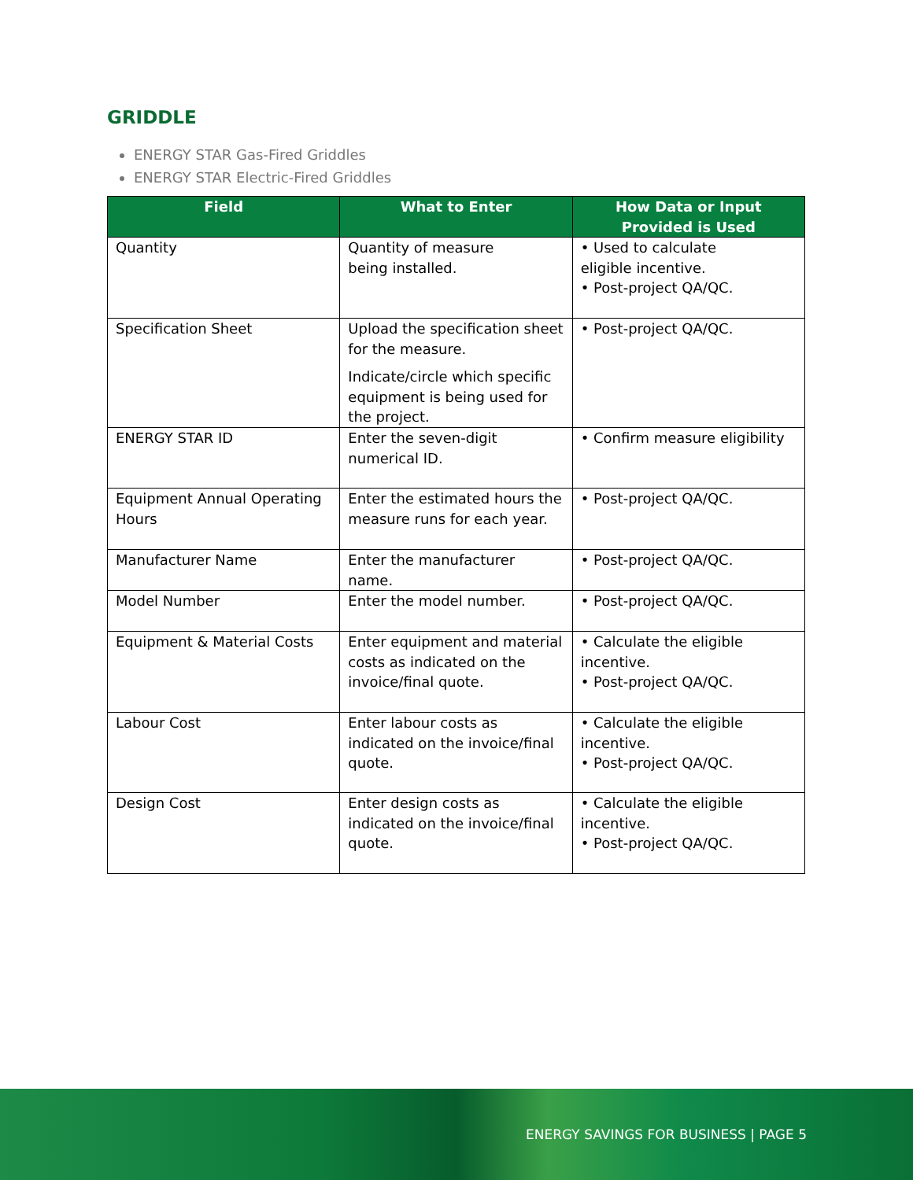GRIDDLE
ENERGY STAR Gas-Fired Griddles
ENERGY STAR Electric-Fired Griddles
| Field | What to Enter | How Data or Input Provided is Used |
| --- | --- | --- |
| Quantity | Quantity of measure being installed. | • Used to calculate eligible incentive. • Post-project QA/QC. |
| Specification Sheet | Upload the specification sheet for the measure. Indicate/circle which specific equipment is being used for the project. | • Post-project QA/QC. |
| ENERGY STAR ID | Enter the seven-digit numerical ID. | • Confirm measure eligibility |
| Equipment Annual Operating Hours | Enter the estimated hours the measure runs for each year. | • Post-project QA/QC. |
| Manufacturer Name | Enter the manufacturer name. | • Post-project QA/QC. |
| Model Number | Enter the model number. | • Post-project QA/QC. |
| Equipment & Material Costs | Enter equipment and material costs as indicated on the invoice/final quote. | • Calculate the eligible incentive. • Post-project QA/QC. |
| Labour Cost | Enter labour costs as indicated on the invoice/final quote. | • Calculate the eligible incentive. • Post-project QA/QC. |
| Design Cost | Enter design costs as indicated on the invoice/final quote. | • Calculate the eligible incentive. • Post-project QA/QC. |
ENERGY SAVINGS FOR BUSINESS | PAGE 5